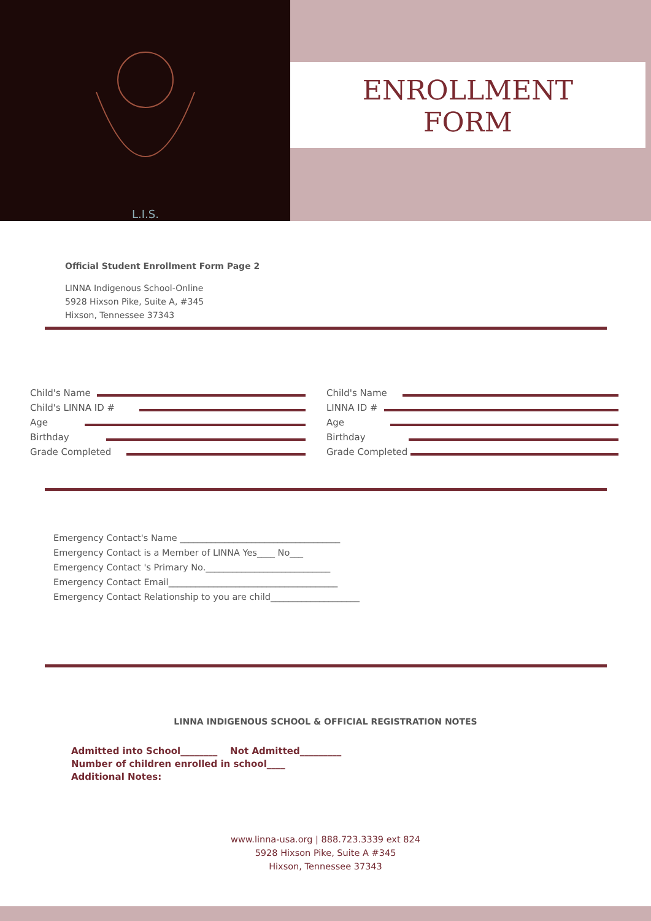L.I.S.
ENROLLMENT
FORM
Official Student Enrollment Form Page 2
LINNA Indigenous School-Online
5928 Hixson Pike, Suite A, #345
Hixson, Tennessee 37343
Child's Name
Child's LINNA ID #
Age
Birthday
Grade Completed
Child's Name
LINNA ID #
Age
Birthday
Grade Completed
Emergency Contact's Name ____________________________________
Emergency Contact is a Member of LINNA Yes____ No___
Emergency Contact 's Primary No.____________________________
Emergency Contact Email______________________________________
Emergency Contact Relationship to you are child____________________
LINNA INDIGENOUS SCHOOL & OFFICIAL REGISTRATION NOTES
Admitted into School________ Not Admitted_________
Number of children enrolled in school____
Additional Notes:
www.linna-usa.org | 888.723.3339 ext 824
5928 Hixson Pike, Suite A #345
Hixson, Tennessee 37343